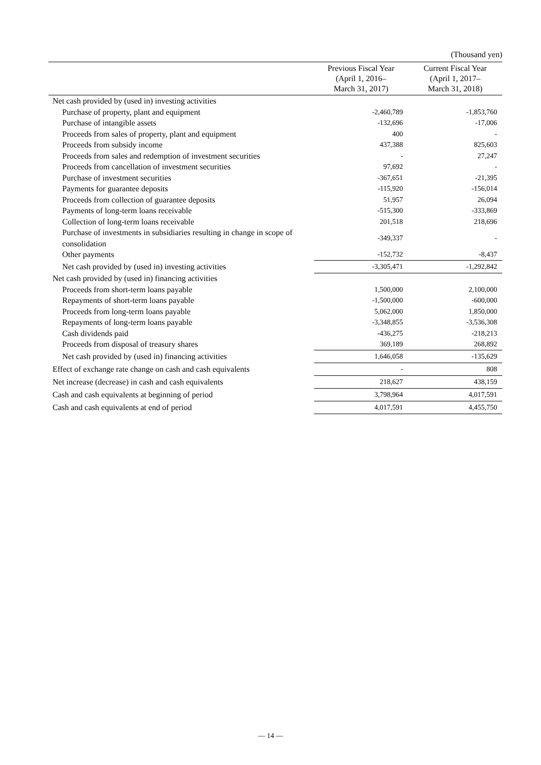(Thousand yen)
| | Previous Fiscal Year (April 1, 2016– March 31, 2017) | Current Fiscal Year (April 1, 2017– March 31, 2018) |
| --- | --- | --- |
| Net cash provided by (used in) investing activities | | |
| Purchase of property, plant and equipment | -2,460,789 | -1,853,760 |
| Purchase of intangible assets | -132,696 | -17,006 |
| Proceeds from sales of property, plant and equipment | 400 | - |
| Proceeds from subsidy income | 437,388 | 825,603 |
| Proceeds from sales and redemption of investment securities | - | 27,247 |
| Proceeds from cancellation of investment securities | 97,692 | - |
| Purchase of investment securities | -367,651 | -21,395 |
| Payments for guarantee deposits | -115,920 | -156,014 |
| Proceeds from collection of guarantee deposits | 51,957 | 26,094 |
| Payments of long-term loans receivable | -515,300 | -333,869 |
| Collection of long-term loans receivable | 201,518 | 218,696 |
| Purchase of investments in subsidiaries resulting in change in scope of consolidation | -349,337 | - |
| Other payments | -152,732 | -8,437 |
| Net cash provided by (used in) investing activities | -3,305,471 | -1,292,842 |
| Net cash provided by (used in) financing activities | | |
| Proceeds from short-term loans payable | 1,500,000 | 2,100,000 |
| Repayments of short-term loans payable | -1,500,000 | -600,000 |
| Proceeds from long-term loans payable | 5,062,000 | 1,850,000 |
| Repayments of long-term loans payable | -3,348,855 | -3,536,308 |
| Cash dividends paid | -436,275 | -218,213 |
| Proceeds from disposal of treasury shares | 369,189 | 268,892 |
| Net cash provided by (used in) financing activities | 1,646,058 | -135,629 |
| Effect of exchange rate change on cash and cash equivalents | - | 808 |
| Net increase (decrease) in cash and cash equivalents | 218,627 | 438,159 |
| Cash and cash equivalents at beginning of period | 3,798,964 | 4,017,591 |
| Cash and cash equivalents at end of period | 4,017,591 | 4,455,750 |
— 14 —